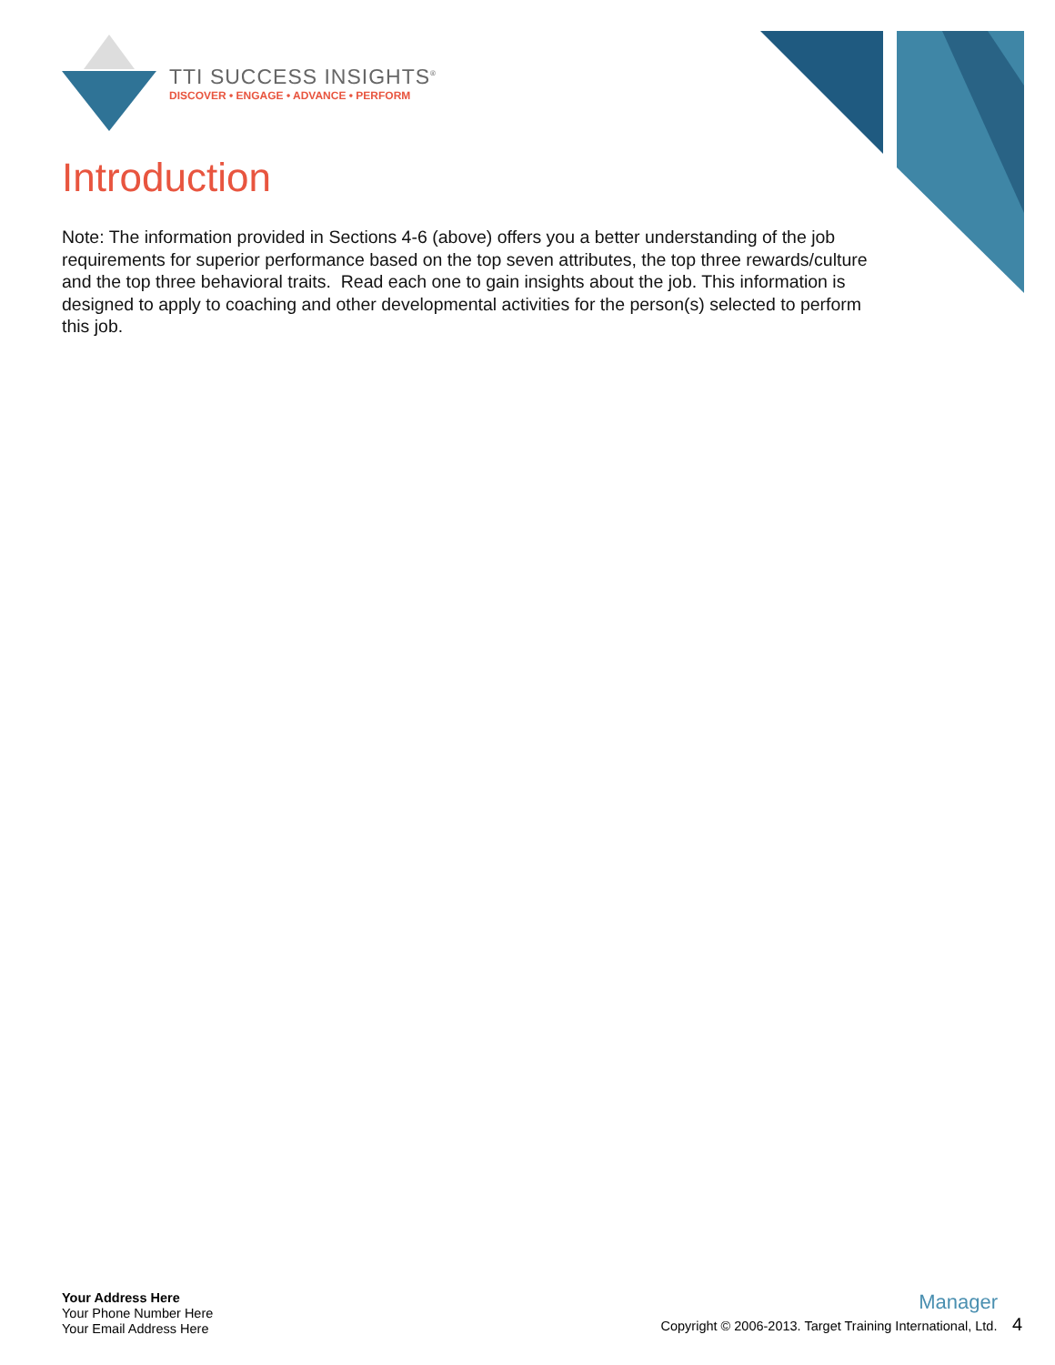TTI SUCCESS INSIGHTS<sup>®</sup>
DISCOVER • ENGAGE • ADVANCE • PERFORM
Introduction
Note: The information provided in Sections 4-6 (above) offers you a better understanding of the job requirements for superior performance based on the top seven attributes, the top three rewards/culture and the top three behavioral traits. Read each one to gain insights about the job. This information is designed to apply to coaching and other developmental activities for the person(s) selected to perform this job.
Your Address Here
Your Phone Number Here
Your Email Address Here
Manager
Copyright © 2006-2013. Target Training International, Ltd. 4